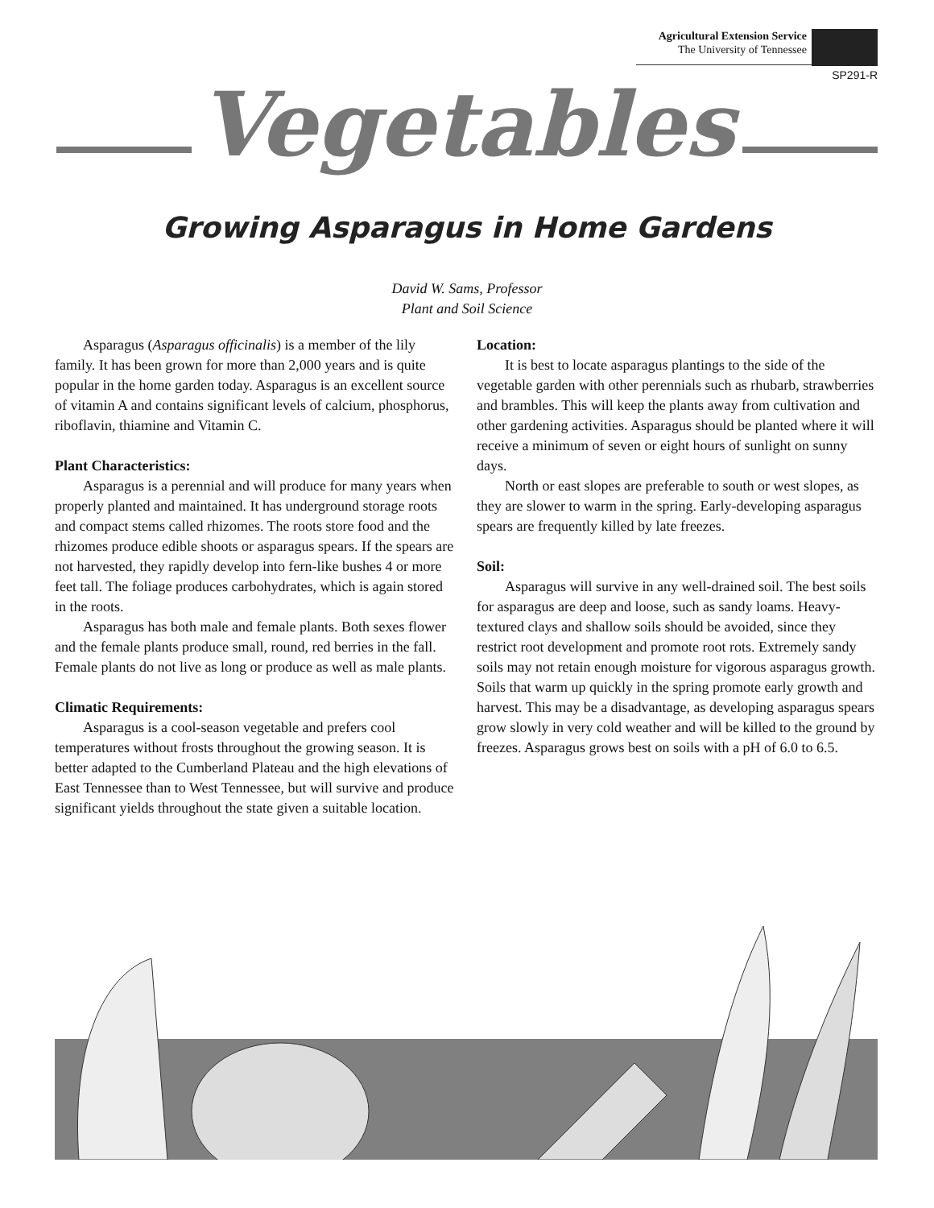Agricultural Extension Service
The University of Tennessee
SP291-R
Vegetables
Growing Asparagus in Home Gardens
David W. Sams, Professor
Plant and Soil Science
Asparagus (Asparagus officinalis) is a member of the lily family. It has been grown for more than 2,000 years and is quite popular in the home garden today. Asparagus is an excellent source of vitamin A and contains significant levels of calcium, phosphorus, riboflavin, thiamine and Vitamin C.
Plant Characteristics:
Asparagus is a perennial and will produce for many years when properly planted and maintained. It has underground storage roots and compact stems called rhizomes. The roots store food and the rhizomes produce edible shoots or asparagus spears. If the spears are not harvested, they rapidly develop into fern-like bushes 4 or more feet tall. The foliage produces carbohydrates, which is again stored in the roots.
Asparagus has both male and female plants. Both sexes flower and the female plants produce small, round, red berries in the fall. Female plants do not live as long or produce as well as male plants.
Climatic Requirements:
Asparagus is a cool-season vegetable and prefers cool temperatures without frosts throughout the growing season. It is better adapted to the Cumberland Plateau and the high elevations of East Tennessee than to West Tennessee, but will survive and produce significant yields throughout the state given a suitable location.
Location:
It is best to locate asparagus plantings to the side of the vegetable garden with other perennials such as rhubarb, strawberries and brambles. This will keep the plants away from cultivation and other gardening activities. Asparagus should be planted where it will receive a minimum of seven or eight hours of sunlight on sunny days.
North or east slopes are preferable to south or west slopes, as they are slower to warm in the spring. Early-developing asparagus spears are frequently killed by late freezes.
Soil:
Asparagus will survive in any well-drained soil. The best soils for asparagus are deep and loose, such as sandy loams. Heavy-textured clays and shallow soils should be avoided, since they restrict root development and promote root rots. Extremely sandy soils may not retain enough moisture for vigorous asparagus growth. Soils that warm up quickly in the spring promote early growth and harvest. This may be a disadvantage, as developing asparagus spears grow slowly in very cold weather and will be killed to the ground by freezes. Asparagus grows best on soils with a pH of 6.0 to 6.5.